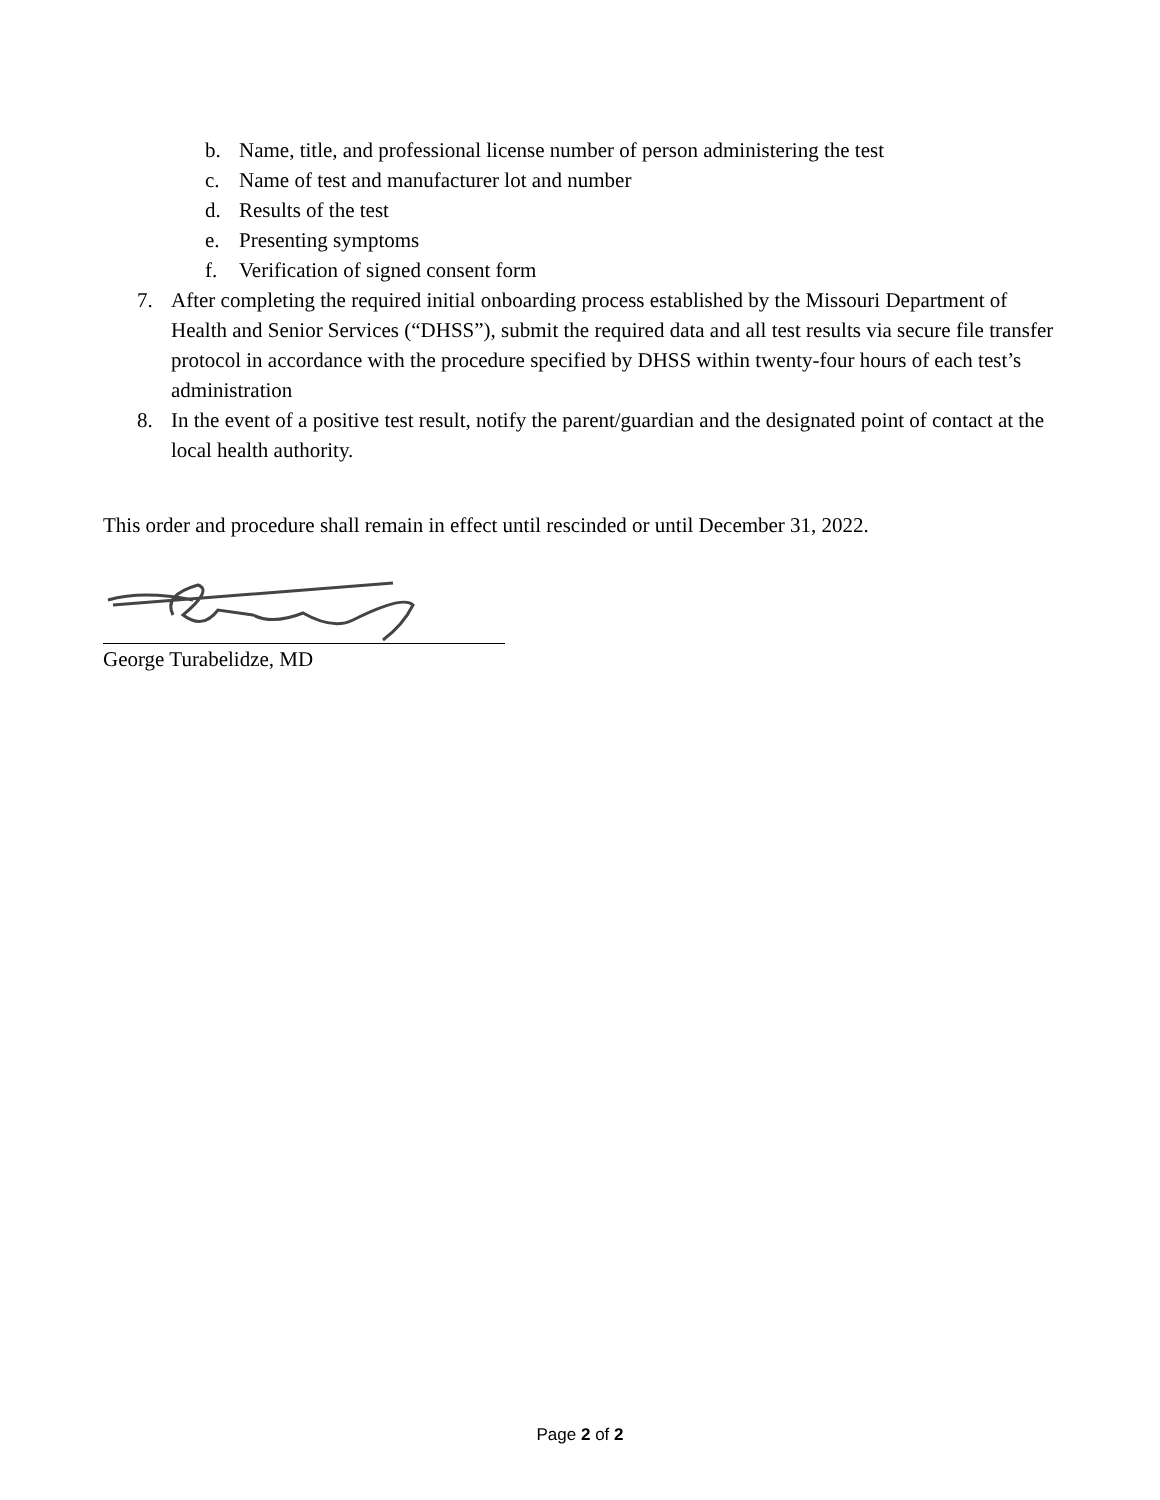b. Name, title, and professional license number of person administering the test
c. Name of test and manufacturer lot and number
d. Results of the test
e. Presenting symptoms
f. Verification of signed consent form
7. After completing the required initial onboarding process established by the Missouri Department of Health and Senior Services (“DHSS”), submit the required data and all test results via secure file transfer protocol in accordance with the procedure specified by DHSS within twenty-four hours of each test’s administration
8. In the event of a positive test result, notify the parent/guardian and the designated point of contact at the local health authority.
This order and procedure shall remain in effect until rescinded or until December 31, 2022.
George Turabelidze, MD
Page 2 of 2